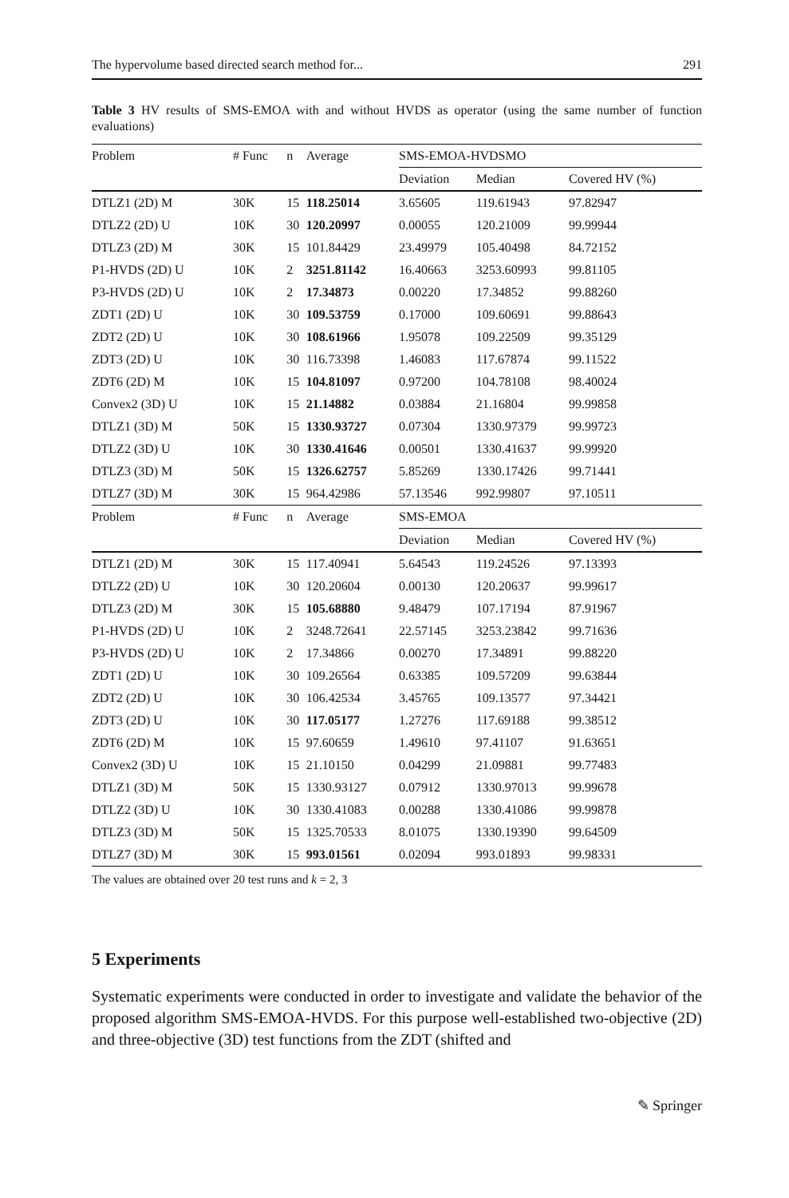The hypervolume based directed search method for... 291
Table 3 HV results of SMS-EMOA with and without HVDS as operator (using the same number of function evaluations)
| Problem | # Func | n | Average | SMS-EMOA-HVDSMO | | |
| --- | --- | --- | --- | --- | --- | --- |
| | | | | Deviation | Median | Covered HV (%) |
| DTLZ1 (2D) M | 30K | 15 | 118.25014 | 3.65605 | 119.61943 | 97.82947 |
| DTLZ2 (2D) U | 10K | 30 | 120.20997 | 0.00055 | 120.21009 | 99.99944 |
| DTLZ3 (2D) M | 30K | 15 | 101.84429 | 23.49979 | 105.40498 | 84.72152 |
| P1-HVDS (2D) U | 10K | 2 | 3251.81142 | 16.40663 | 3253.60993 | 99.81105 |
| P3-HVDS (2D) U | 10K | 2 | 17.34873 | 0.00220 | 17.34852 | 99.88260 |
| ZDT1 (2D) U | 10K | 30 | 109.53759 | 0.17000 | 109.60691 | 99.88643 |
| ZDT2 (2D) U | 10K | 30 | 108.61966 | 1.95078 | 109.22509 | 99.35129 |
| ZDT3 (2D) U | 10K | 30 | 116.73398 | 1.46083 | 117.67874 | 99.11522 |
| ZDT6 (2D) M | 10K | 15 | 104.81097 | 0.97200 | 104.78108 | 98.40024 |
| Convex2 (3D) U | 10K | 15 | 21.14882 | 0.03884 | 21.16804 | 99.99858 |
| DTLZ1 (3D) M | 50K | 15 | 1330.93727 | 0.07304 | 1330.97379 | 99.99723 |
| DTLZ2 (3D) U | 10K | 30 | 1330.41646 | 0.00501 | 1330.41637 | 99.99920 |
| DTLZ3 (3D) M | 50K | 15 | 1326.62757 | 5.85269 | 1330.17426 | 99.71441 |
| DTLZ7 (3D) M | 30K | 15 | 964.42986 | 57.13546 | 992.99807 | 97.10511 |
| Problem | # Func | n | Average | SMS-EMOA | | |
| | | | | Deviation | Median | Covered HV (%) |
| DTLZ1 (2D) M | 30K | 15 | 117.40941 | 5.64543 | 119.24526 | 97.13393 |
| DTLZ2 (2D) U | 10K | 30 | 120.20604 | 0.00130 | 120.20637 | 99.99617 |
| DTLZ3 (2D) M | 30K | 15 | 105.68880 | 9.48479 | 107.17194 | 87.91967 |
| P1-HVDS (2D) U | 10K | 2 | 3248.72641 | 22.57145 | 3253.23842 | 99.71636 |
| P3-HVDS (2D) U | 10K | 2 | 17.34866 | 0.00270 | 17.34891 | 99.88220 |
| ZDT1 (2D) U | 10K | 30 | 109.26564 | 0.63385 | 109.57209 | 99.63844 |
| ZDT2 (2D) U | 10K | 30 | 106.42534 | 3.45765 | 109.13577 | 97.34421 |
| ZDT3 (2D) U | 10K | 30 | 117.05177 | 1.27276 | 117.69188 | 99.38512 |
| ZDT6 (2D) M | 10K | 15 | 97.60659 | 1.49610 | 97.41107 | 91.63651 |
| Convex2 (3D) U | 10K | 15 | 21.10150 | 0.04299 | 21.09881 | 99.77483 |
| DTLZ1 (3D) M | 50K | 15 | 1330.93127 | 0.07912 | 1330.97013 | 99.99678 |
| DTLZ2 (3D) U | 10K | 30 | 1330.41083 | 0.00288 | 1330.41086 | 99.99878 |
| DTLZ3 (3D) M | 50K | 15 | 1325.70533 | 8.01075 | 1330.19390 | 99.64509 |
| DTLZ7 (3D) M | 30K | 15 | 993.01561 | 0.02094 | 993.01893 | 99.98331 |
The values are obtained over 20 test runs and k = 2, 3
5 Experiments
Systematic experiments were conducted in order to investigate and validate the behavior of the proposed algorithm SMS-EMOA-HVDS. For this purpose well-established two-objective (2D) and three-objective (3D) test functions from the ZDT (shifted and
✎ Springer